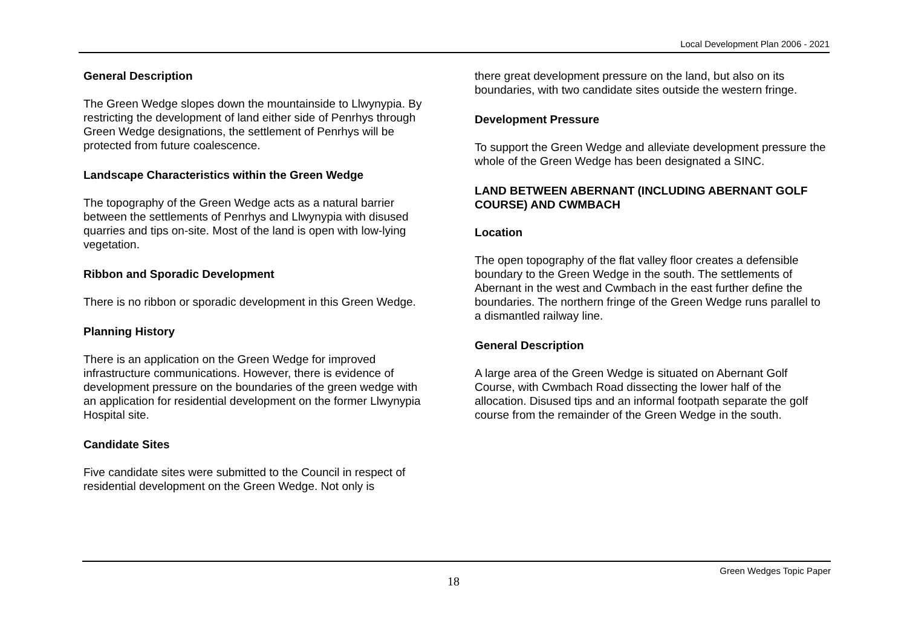Local Development Plan 2006 - 2021
General Description
The Green Wedge slopes down the mountainside to Llwynypia. By restricting the development of land either side of Penrhys through Green Wedge designations, the settlement of Penrhys will be protected from future coalescence.
Landscape Characteristics within the Green Wedge
The topography of the Green Wedge acts as a natural barrier between the settlements of Penrhys and Llwynypia with disused quarries and tips on-site. Most of the land is open with low-lying vegetation.
Ribbon and Sporadic Development
There is no ribbon or sporadic development in this Green Wedge.
Planning History
There is an application on the Green Wedge for improved infrastructure communications. However, there is evidence of development pressure on the boundaries of the green wedge with an application for residential development on the former Llwynypia Hospital site.
Candidate Sites
Five candidate sites were submitted to the Council in respect of residential development on the Green Wedge. Not only is
there great development pressure on the land, but also on its boundaries, with two candidate sites outside the western fringe.
Development Pressure
To support the Green Wedge and alleviate development pressure the whole of the Green Wedge has been designated a SINC.
LAND BETWEEN ABERNANT (INCLUDING ABERNANT GOLF COURSE) AND CWMBACH
Location
The open topography of the flat valley floor creates a defensible boundary to the Green Wedge in the south. The settlements of Abernant in the west and Cwmbach in the east further define the boundaries. The northern fringe of the Green Wedge runs parallel to a dismantled railway line.
General Description
A large area of the Green Wedge is situated on Abernant Golf Course, with Cwmbach Road dissecting the lower half of the allocation. Disused tips and an informal footpath separate the golf course from the remainder of the Green Wedge in the south.
Green Wedges Topic Paper
18